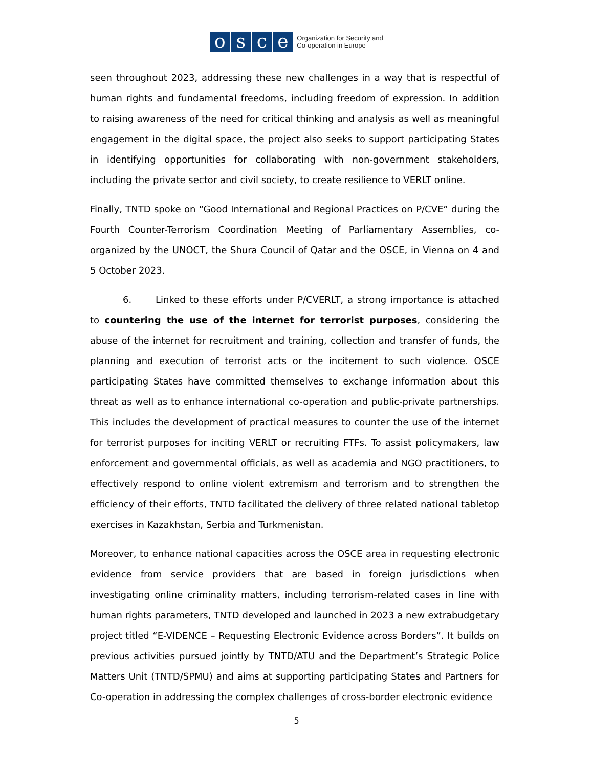osce
Organization for Security and
Co-operation in Europe
seen throughout 2023, addressing these new challenges in a way that is respectful of human rights and fundamental freedoms, including freedom of expression. In addition to raising awareness of the need for critical thinking and analysis as well as meaningful engagement in the digital space, the project also seeks to support participating States in identifying opportunities for collaborating with non-government stakeholders, including the private sector and civil society, to create resilience to VERLT online.
Finally, TNTD spoke on “Good International and Regional Practices on P/CVE” during the Fourth Counter-Terrorism Coordination Meeting of Parliamentary Assemblies, co-organized by the UNOCT, the Shura Council of Qatar and the OSCE, in Vienna on 4 and 5 October 2023.
6. Linked to these efforts under P/CVERLT, a strong importance is attached to countering the use of the internet for terrorist purposes, considering the abuse of the internet for recruitment and training, collection and transfer of funds, the planning and execution of terrorist acts or the incitement to such violence. OSCE participating States have committed themselves to exchange information about this threat as well as to enhance international co-operation and public-private partnerships. This includes the development of practical measures to counter the use of the internet for terrorist purposes for inciting VERLT or recruiting FTFs. To assist policymakers, law enforcement and governmental officials, as well as academia and NGO practitioners, to effectively respond to online violent extremism and terrorism and to strengthen the efficiency of their efforts, TNTD facilitated the delivery of three related national tabletop exercises in Kazakhstan, Serbia and Turkmenistan.
Moreover, to enhance national capacities across the OSCE area in requesting electronic evidence from service providers that are based in foreign jurisdictions when investigating online criminality matters, including terrorism-related cases in line with human rights parameters, TNTD developed and launched in 2023 a new extrabudgetary project titled “E-VIDENCE – Requesting Electronic Evidence across Borders”. It builds on previous activities pursued jointly by TNTD/ATU and the Department’s Strategic Police Matters Unit (TNTD/SPMU) and aims at supporting participating States and Partners for Co-operation in addressing the complex challenges of cross-border electronic evidence
5